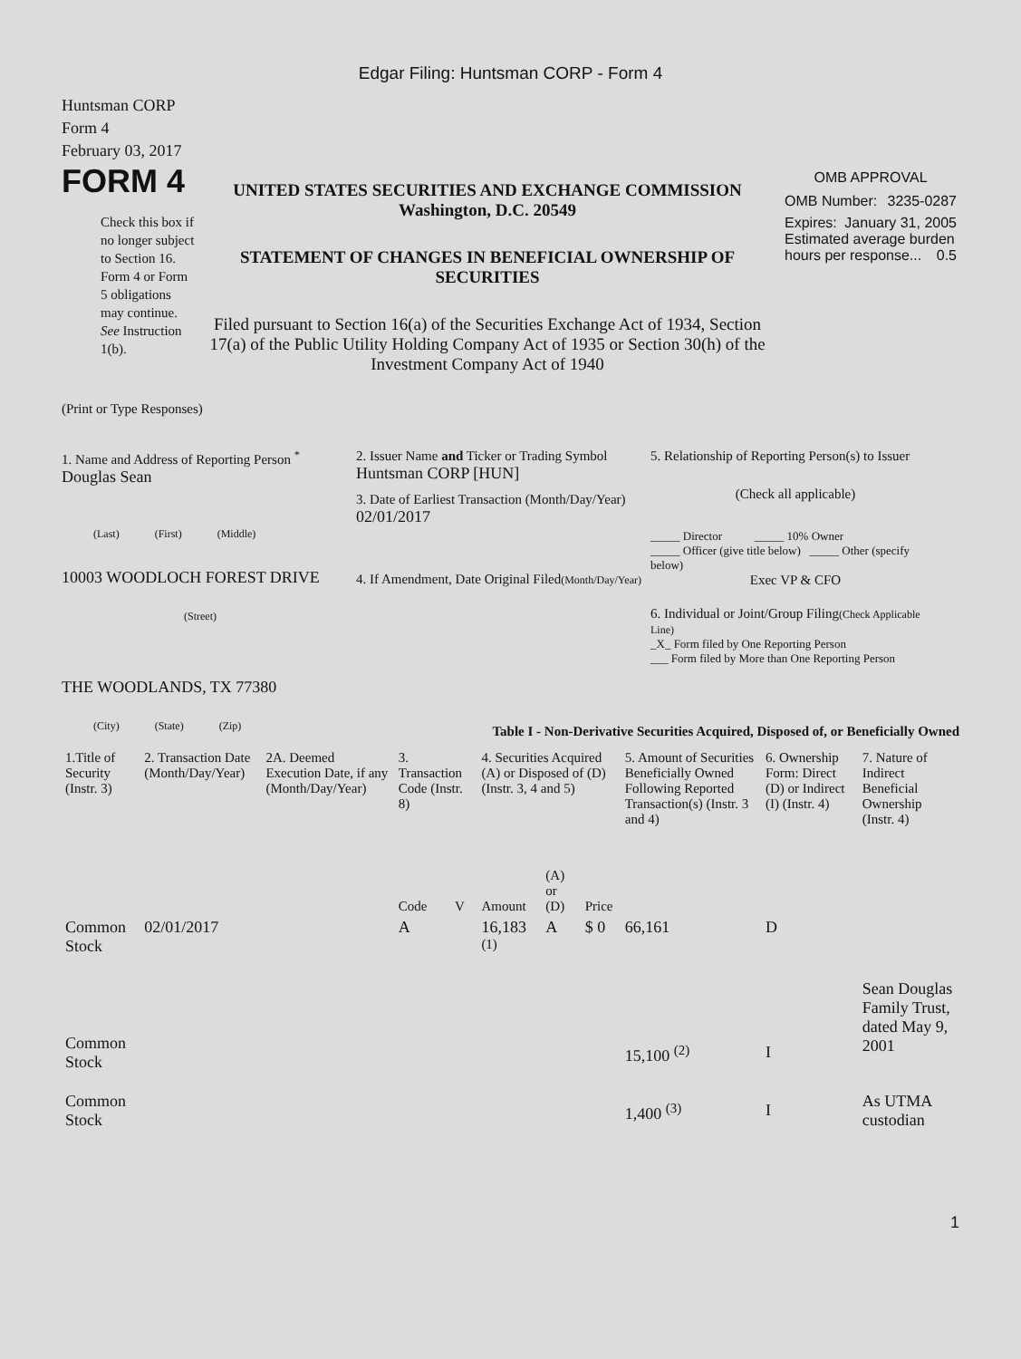Edgar Filing: Huntsman CORP - Form 4
Huntsman CORP
Form 4
February 03, 2017
FORM 4
Check this box if no longer subject to Section 16. Form 4 or Form 5 obligations may continue. See Instruction 1(b).
UNITED STATES SECURITIES AND EXCHANGE COMMISSION
Washington, D.C. 20549
STATEMENT OF CHANGES IN BENEFICIAL OWNERSHIP OF SECURITIES
Filed pursuant to Section 16(a) of the Securities Exchange Act of 1934, Section 17(a) of the Public Utility Holding Company Act of 1935 or Section 30(h) of the Investment Company Act of 1940
OMB APPROVAL
OMB Number: 3235-0287
Expires: January 31, 2005
Estimated average burden hours per response... 0.5
(Print or Type Responses)
1. Name and Address of Reporting Person <sup>*</sup>
Douglas Sean
(Last) (First) (Middle)
10003 WOODLOCH FOREST DRIVE
(Street)
THE WOODLANDS, TX 77380
(City) (State) (Zip)
2. Issuer Name and Ticker or Trading Symbol
Huntsman CORP [HUN]
3. Date of Earliest Transaction (Month/Day/Year)
02/01/2017
4. If Amendment, Date Original Filed(Month/Day/Year)
5. Relationship of Reporting Person(s) to Issuer
(Check all applicable)
_____ Director _____ 10% Owner
_____ Officer (give title below) _____ Other (specify below)
Exec VP & CFO
6. Individual or Joint/Group Filing(Check Applicable Line)
_X_ Form filed by One Reporting Person
___ Form filed by More than One Reporting Person
Table I - Non-Derivative Securities Acquired, Disposed of, or Beneficially Owned
| 1.Title of Security (Instr. 3) | 2. Transaction Date (Month/Day/Year) | 2A. Deemed Execution Date, if any (Month/Day/Year) | 3. Transaction Code (Instr. 8) | | 4. Securities Acquired (A) or Disposed of (D) (Instr. 3, 4 and 5) | | | 5. Amount of Securities Beneficially Owned Following Reported Transaction(s) (Instr. 3 and 4) | 6. Ownership Form: Direct (D) or Indirect (I) (Instr. 4) | 7. Nature of Indirect Beneficial Ownership (Instr. 4) |
| --- | --- | --- | --- | --- | --- | --- | --- | --- | --- | --- |
| | | | Code | V | Amount | (A) or (D) | Price | | | |
| Common Stock | 02/01/2017 | | A | | 16,183 <sup>(1)</sup> | A | $ 0 | 66,161 | D | |
| Common Stock | | | | | | | | 15,100 <sup>(2)</sup> | I | Sean Douglas Family Trust, dated May 9, 2001 |
| Common Stock | | | | | | | | 1,400 <sup>(3)</sup> | I | As UTMA custodian |
1